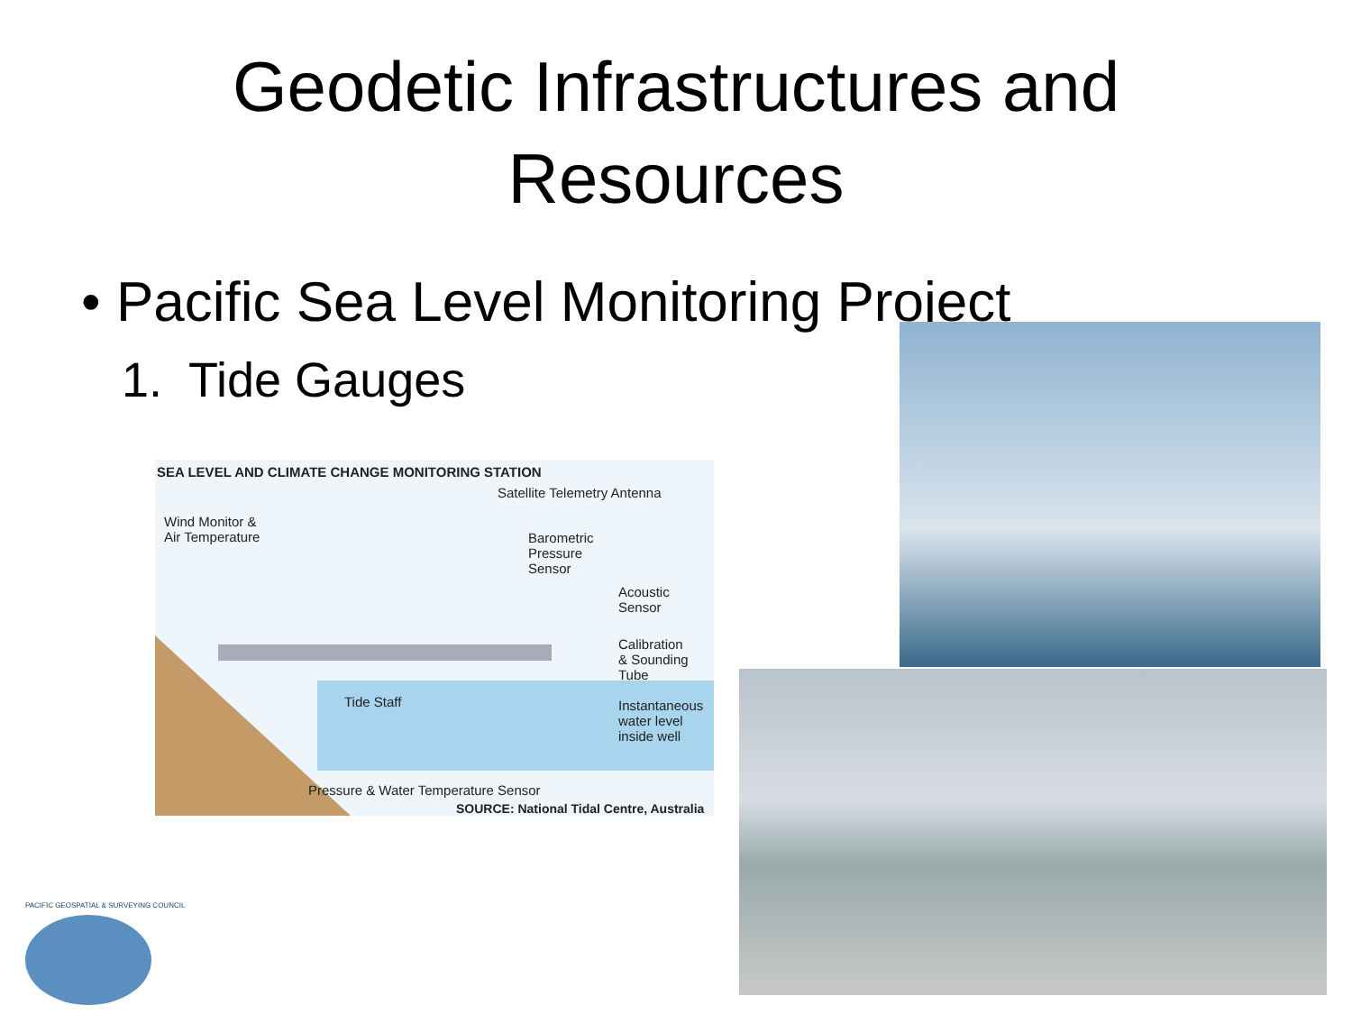Geodetic Infrastructures and
Resources
• Pacific Sea Level Monitoring Project
1. Tide Gauges
SEA LEVEL AND CLIMATE CHANGE MONITORING STATION
Satellite Telemetry Antenna
Wind Monitor &
Air Temperature
Barometric
Pressure
Sensor
Acoustic
Sensor
Calibration
& Sounding
Tube
Tide Staff
Instantaneous
water level
inside well
Pressure & Water Temperature Sensor
SOURCE: National Tidal Centre, Australia
PACIFIC GEOSPATIAL & SURVEYING COUNCIL